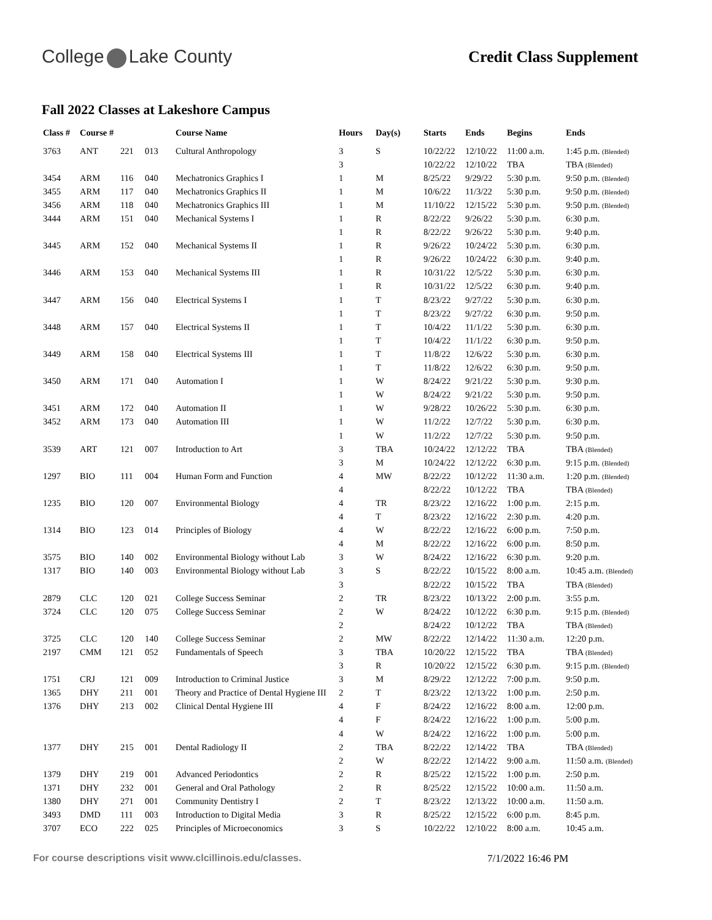College Lake County
Credit Class Supplement
Fall 2022 Classes at Lakeshore Campus
| Class # | Course # | | | Course Name | Hours | Day(s) | Starts | Ends | Begins | Ends |
| --- | --- | --- | --- | --- | --- | --- | --- | --- | --- | --- |
| 3763 | ANT | 221 | 013 | Cultural Anthropology | 3 | S | 10/22/22 | 12/10/22 | 11:00 a.m. | 1:45 p.m. (Blended) |
| | | | | | 3 | | 10/22/22 | 12/10/22 | TBA | TBA (Blended) |
| 3454 | ARM | 116 | 040 | Mechatronics Graphics I | 1 | M | 8/25/22 | 9/29/22 | 5:30 p.m. | 9:50 p.m. (Blended) |
| 3455 | ARM | 117 | 040 | Mechatronics Graphics II | 1 | M | 10/6/22 | 11/3/22 | 5:30 p.m. | 9:50 p.m. (Blended) |
| 3456 | ARM | 118 | 040 | Mechatronics Graphics III | 1 | M | 11/10/22 | 12/15/22 | 5:30 p.m. | 9:50 p.m. (Blended) |
| 3444 | ARM | 151 | 040 | Mechanical Systems I | 1 | R | 8/22/22 | 9/26/22 | 5:30 p.m. | 6:30 p.m. |
| | | | | | 1 | R | 8/22/22 | 9/26/22 | 5:30 p.m. | 9:40 p.m. |
| 3445 | ARM | 152 | 040 | Mechanical Systems II | 1 | R | 9/26/22 | 10/24/22 | 5:30 p.m. | 6:30 p.m. |
| | | | | | 1 | R | 9/26/22 | 10/24/22 | 6:30 p.m. | 9:40 p.m. |
| 3446 | ARM | 153 | 040 | Mechanical Systems III | 1 | R | 10/31/22 | 12/5/22 | 5:30 p.m. | 6:30 p.m. |
| | | | | | 1 | R | 10/31/22 | 12/5/22 | 6:30 p.m. | 9:40 p.m. |
| 3447 | ARM | 156 | 040 | Electrical Systems I | 1 | T | 8/23/22 | 9/27/22 | 5:30 p.m. | 6:30 p.m. |
| | | | | | 1 | T | 8/23/22 | 9/27/22 | 6:30 p.m. | 9:50 p.m. |
| 3448 | ARM | 157 | 040 | Electrical Systems II | 1 | T | 10/4/22 | 11/1/22 | 5:30 p.m. | 6:30 p.m. |
| | | | | | 1 | T | 10/4/22 | 11/1/22 | 6:30 p.m. | 9:50 p.m. |
| 3449 | ARM | 158 | 040 | Electrical Systems III | 1 | T | 11/8/22 | 12/6/22 | 5:30 p.m. | 6:30 p.m. |
| | | | | | 1 | T | 11/8/22 | 12/6/22 | 6:30 p.m. | 9:50 p.m. |
| 3450 | ARM | 171 | 040 | Automation I | 1 | W | 8/24/22 | 9/21/22 | 5:30 p.m. | 9:30 p.m. |
| | | | | | 1 | W | 8/24/22 | 9/21/22 | 5:30 p.m. | 9:50 p.m. |
| 3451 | ARM | 172 | 040 | Automation II | 1 | W | 9/28/22 | 10/26/22 | 5:30 p.m. | 6:30 p.m. |
| 3452 | ARM | 173 | 040 | Automation III | 1 | W | 11/2/22 | 12/7/22 | 5:30 p.m. | 6:30 p.m. |
| | | | | | 1 | W | 11/2/22 | 12/7/22 | 5:30 p.m. | 9:50 p.m. |
| 3539 | ART | 121 | 007 | Introduction to Art | 3 | TBA | 10/24/22 | 12/12/22 | TBA | TBA (Blended) |
| | | | | | 3 | M | 10/24/22 | 12/12/22 | 6:30 p.m. | 9:15 p.m. (Blended) |
| 1297 | BIO | 111 | 004 | Human Form and Function | 4 | MW | 8/22/22 | 10/12/22 | 11:30 a.m. | 1:20 p.m. (Blended) |
| | | | | | 4 | | 8/22/22 | 10/12/22 | TBA | TBA (Blended) |
| 1235 | BIO | 120 | 007 | Environmental Biology | 4 | TR | 8/23/22 | 12/16/22 | 1:00 p.m. | 2:15 p.m. |
| | | | | | 4 | T | 8/23/22 | 12/16/22 | 2:30 p.m. | 4:20 p.m. |
| 1314 | BIO | 123 | 014 | Principles of Biology | 4 | W | 8/22/22 | 12/16/22 | 6:00 p.m. | 7:50 p.m. |
| | | | | | 4 | M | 8/22/22 | 12/16/22 | 6:00 p.m. | 8:50 p.m. |
| 3575 | BIO | 140 | 002 | Environmental Biology without Lab | 3 | W | 8/24/22 | 12/16/22 | 6:30 p.m. | 9:20 p.m. |
| 1317 | BIO | 140 | 003 | Environmental Biology without Lab | 3 | S | 8/22/22 | 10/15/22 | 8:00 a.m. | 10:45 a.m. (Blended) |
| | | | | | 3 | | 8/22/22 | 10/15/22 | TBA | TBA (Blended) |
| 2879 | CLC | 120 | 021 | College Success Seminar | 2 | TR | 8/23/22 | 10/13/22 | 2:00 p.m. | 3:55 p.m. |
| 3724 | CLC | 120 | 075 | College Success Seminar | 2 | W | 8/24/22 | 10/12/22 | 6:30 p.m. | 9:15 p.m. (Blended) |
| | | | | | 2 | | 8/24/22 | 10/12/22 | TBA | TBA (Blended) |
| 3725 | CLC | 120 | 140 | College Success Seminar | 2 | MW | 8/22/22 | 12/14/22 | 11:30 a.m. | 12:20 p.m. |
| 2197 | CMM | 121 | 052 | Fundamentals of Speech | 3 | TBA | 10/20/22 | 12/15/22 | TBA | TBA (Blended) |
| | | | | | 3 | R | 10/20/22 | 12/15/22 | 6:30 p.m. | 9:15 p.m. (Blended) |
| 1751 | CRJ | 121 | 009 | Introduction to Criminal Justice | 3 | M | 8/29/22 | 12/12/22 | 7:00 p.m. | 9:50 p.m. |
| 1365 | DHY | 211 | 001 | Theory and Practice of Dental Hygiene III | 2 | T | 8/23/22 | 12/13/22 | 1:00 p.m. | 2:50 p.m. |
| 1376 | DHY | 213 | 002 | Clinical Dental Hygiene III | 4 | F | 8/24/22 | 12/16/22 | 8:00 a.m. | 12:00 p.m. |
| | | | | | 4 | F | 8/24/22 | 12/16/22 | 1:00 p.m. | 5:00 p.m. |
| | | | | | 4 | W | 8/24/22 | 12/16/22 | 1:00 p.m. | 5:00 p.m. |
| 1377 | DHY | 215 | 001 | Dental Radiology II | 2 | TBA | 8/22/22 | 12/14/22 | TBA | TBA (Blended) |
| | | | | | 2 | W | 8/22/22 | 12/14/22 | 9:00 a.m. | 11:50 a.m. (Blended) |
| 1379 | DHY | 219 | 001 | Advanced Periodontics | 2 | R | 8/25/22 | 12/15/22 | 1:00 p.m. | 2:50 p.m. |
| 1371 | DHY | 232 | 001 | General and Oral Pathology | 2 | R | 8/25/22 | 12/15/22 | 10:00 a.m. | 11:50 a.m. |
| 1380 | DHY | 271 | 001 | Community Dentistry I | 2 | T | 8/23/22 | 12/13/22 | 10:00 a.m. | 11:50 a.m. |
| 3493 | DMD | 111 | 003 | Introduction to Digital Media | 3 | R | 8/25/22 | 12/15/22 | 6:00 p.m. | 8:45 p.m. |
| 3707 | ECO | 222 | 025 | Principles of Microeconomics | 3 | S | 10/22/22 | 12/10/22 | 8:00 a.m. | 10:45 a.m. |
For course descriptions visit www.clcillinois.edu/classes. 7/1/2022 16:46 PM